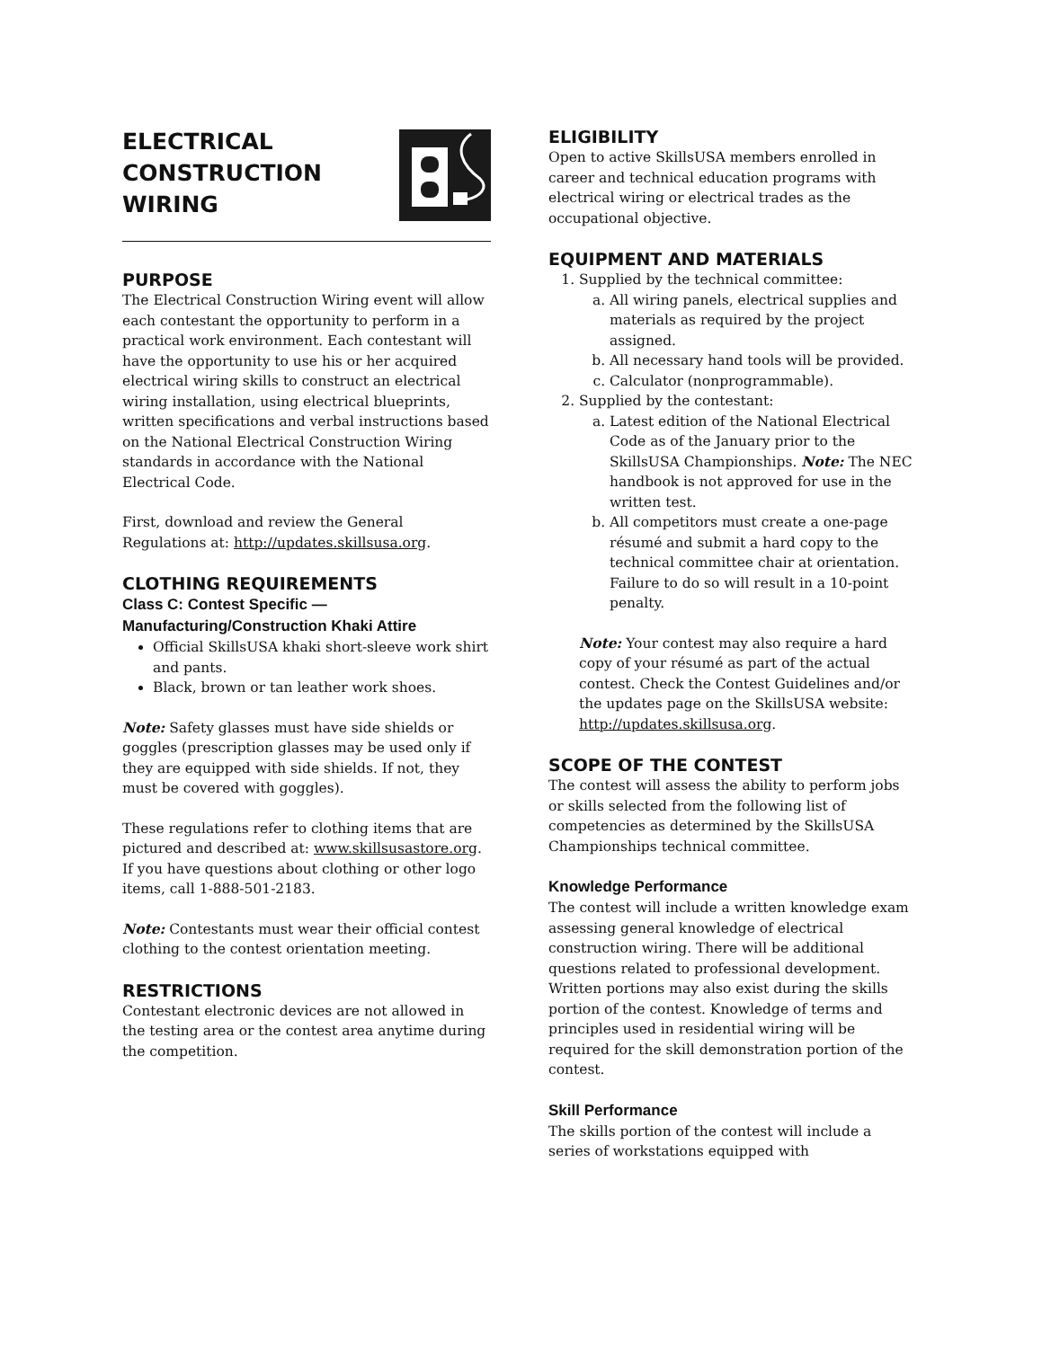ELECTRICAL
CONSTRUCTION
WIRING
PURPOSE
The Electrical Construction Wiring event will allow each contestant the opportunity to perform in a practical work environment. Each contestant will have the opportunity to use his or her acquired electrical wiring skills to construct an electrical wiring installation, using electrical blueprints, written specifications and verbal instructions based on the National Electrical Construction Wiring standards in accordance with the National Electrical Code.
First, download and review the General Regulations at: http://updates.skillsusa.org.
CLOTHING REQUIREMENTS
Class C: Contest Specific —
Manufacturing/Construction Khaki Attire
Official SkillsUSA khaki short-sleeve work shirt and pants.
Black, brown or tan leather work shoes.
Note: Safety glasses must have side shields or goggles (prescription glasses may be used only if they are equipped with side shields. If not, they must be covered with goggles).
These regulations refer to clothing items that are pictured and described at: www.skillsusastore.org. If you have questions about clothing or other logo items, call 1-888-501-2183.
Note: Contestants must wear their official contest clothing to the contest orientation meeting.
RESTRICTIONS
Contestant electronic devices are not allowed in the testing area or the contest area anytime during the competition.
ELIGIBILITY
Open to active SkillsUSA members enrolled in career and technical education programs with electrical wiring or electrical trades as the occupational objective.
EQUIPMENT AND MATERIALS
1. Supplied by the technical committee:
a. All wiring panels, electrical supplies and materials as required by the project assigned.
b. All necessary hand tools will be provided.
c. Calculator (nonprogrammable).
2. Supplied by the contestant:
a. Latest edition of the National Electrical Code as of the January prior to the SkillsUSA Championships. Note: The NEC handbook is not approved for use in the written test.
b. All competitors must create a one-page résumé and submit a hard copy to the technical committee chair at orientation. Failure to do so will result in a 10-point penalty.
Note: Your contest may also require a hard copy of your résumé as part of the actual contest. Check the Contest Guidelines and/or the updates page on the SkillsUSA website: http://updates.skillsusa.org.
SCOPE OF THE CONTEST
The contest will assess the ability to perform jobs or skills selected from the following list of competencies as determined by the SkillsUSA Championships technical committee.
Knowledge Performance
The contest will include a written knowledge exam assessing general knowledge of electrical construction wiring. There will be additional questions related to professional development. Written portions may also exist during the skills portion of the contest. Knowledge of terms and principles used in residential wiring will be required for the skill demonstration portion of the contest.
Skill Performance
The skills portion of the contest will include a series of workstations equipped with